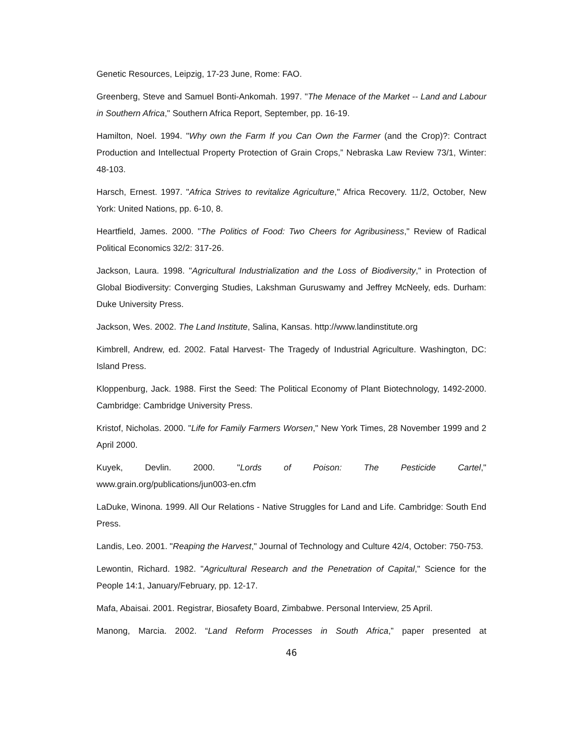Genetic Resources, Leipzig, 17-23 June, Rome: FAO.
Greenberg, Steve and Samuel Bonti-Ankomah. 1997. "The Menace of the Market -- Land and Labour in Southern Africa," Southern Africa Report, September, pp. 16-19.
Hamilton, Noel. 1994. "Why own the Farm If you Can Own the Farmer (and the Crop)?: Contract Production and Intellectual Property Protection of Grain Crops,” Nebraska Law Review 73/1, Winter: 48-103.
Harsch, Ernest. 1997. "Africa Strives to revitalize Agriculture," Africa Recovery. 11/2, October, New York: United Nations, pp. 6-10, 8.
Heartfield, James. 2000. "The Politics of Food: Two Cheers for Agribusiness," Review of Radical Political Economics 32/2: 317-26.
Jackson, Laura. 1998. "Agricultural Industrialization and the Loss of Biodiversity," in Protection of Global Biodiversity: Converging Studies, Lakshman Guruswamy and Jeffrey McNeely, eds. Durham: Duke University Press.
Jackson, Wes. 2002. The Land Institute, Salina, Kansas. http://www.landinstitute.org
Kimbrell, Andrew, ed. 2002. Fatal Harvest- The Tragedy of Industrial Agriculture. Washington, DC: Island Press.
Kloppenburg, Jack. 1988. First the Seed: The Political Economy of Plant Biotechnology, 1492-2000. Cambridge: Cambridge University Press.
Kristof, Nicholas. 2000. "Life for Family Farmers Worsen," New York Times, 28 November 1999 and 2 April 2000.
Kuyek, Devlin. 2000. "Lords of Poison: The Pesticide Cartel,"
www.grain.org/publications/jun003-en.cfm
LaDuke, Winona. 1999. All Our Relations - Native Struggles for Land and Life. Cambridge: South End Press.
Landis, Leo. 2001. "Reaping the Harvest," Journal of Technology and Culture 42/4, October: 750-753.
Lewontin, Richard. 1982. "Agricultural Research and the Penetration of Capital," Science for the People 14:1, January/February, pp. 12-17.
Mafa, Abaisai. 2001. Registrar, Biosafety Board, Zimbabwe. Personal Interview, 25 April.
Manong, Marcia. 2002. “Land Reform Processes in South Africa,” paper presented at
46